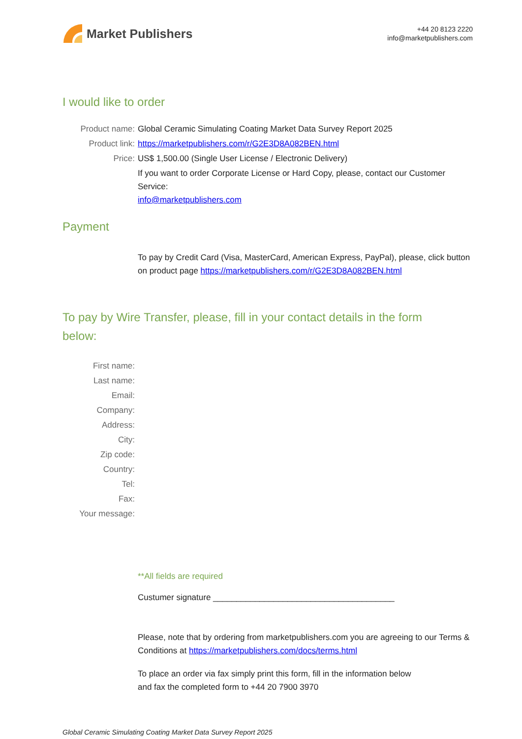Market Publishers
+44 20 8123 2220
info@marketpublishers.com
I would like to order
Product name: Global Ceramic Simulating Coating Market Data Survey Report 2025
Product link: https://marketpublishers.com/r/G2E3D8A082BEN.html
Price: US$ 1,500.00 (Single User License / Electronic Delivery)
If you want to order Corporate License or Hard Copy, please, contact our Customer Service:
info@marketpublishers.com
Payment
To pay by Credit Card (Visa, MasterCard, American Express, PayPal), please, click button on product page https://marketpublishers.com/r/G2E3D8A082BEN.html
To pay by Wire Transfer, please, fill in your contact details in the form below:
First name:
Last name:
Email:
Company:
Address:
City:
Zip code:
Country:
Tel:
Fax:
Your message:
**All fields are required
Custumer signature _______________________________________
Please, note that by ordering from marketpublishers.com you are agreeing to our Terms & Conditions at https://marketpublishers.com/docs/terms.html
To place an order via fax simply print this form, fill in the information below
and fax the completed form to +44 20 7900 3970
Global Ceramic Simulating Coating Market Data Survey Report 2025